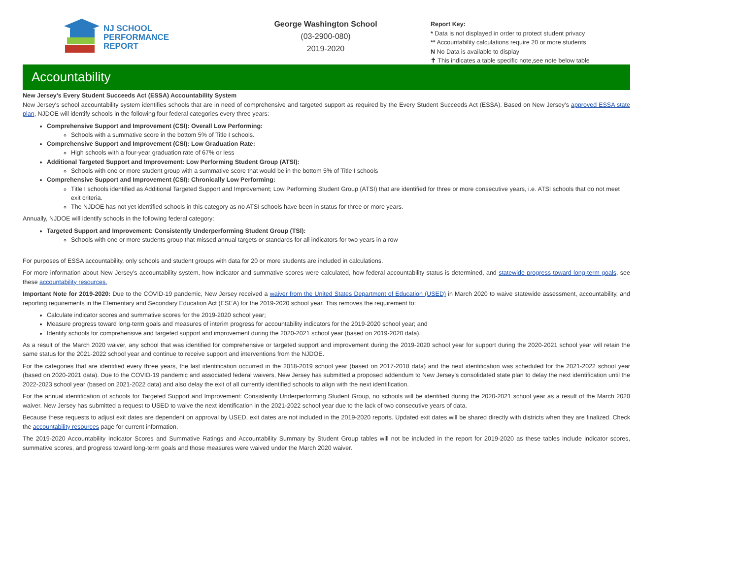NJ SCHOOL
PERFORMANCE
REPORT
George Washington School
(03-2900-080)
2019-2020
Report Key:
* Data is not displayed in order to protect student privacy
** Accountability calculations require 20 or more students
N No Data is available to display
✝ This indicates a table specific note,see note below table
Accountability
New Jersey’s Every Student Succeeds Act (ESSA) Accountability System
New Jersey's school accountability system identifies schools that are in need of comprehensive and targeted support as required by the Every Student Succeeds Act (ESSA). Based on New Jersey’s approved ESSA state plan, NJDOE will identify schools in the following four federal categories every three years:
Comprehensive Support and Improvement (CSI): Overall Low Performing:
Schools with a summative score in the bottom 5% of Title I schools.
Comprehensive Support and Improvement (CSI): Low Graduation Rate:
High schools with a four-year graduation rate of 67% or less
Additional Targeted Support and Improvement: Low Performing Student Group (ATSI):
Schools with one or more student group with a summative score that would be in the bottom 5% of Title I schools
Comprehensive Support and Improvement (CSI): Chronically Low Performing:
Title I schools identified as Additional Targeted Support and Improvement; Low Performing Student Group (ATSI) that are identified for three or more consecutive years, i.e. ATSI schools that do not meet exit criteria.
The NJDOE has not yet identified schools in this category as no ATSI schools have been in status for three or more years.
Annually, NJDOE will identify schools in the following federal category:
Targeted Support and Improvement: Consistently Underperforming Student Group (TSI):
Schools with one or more students group that missed annual targets or standards for all indicators for two years in a row
For purposes of ESSA accountability, only schools and student groups with data for 20 or more students are included in calculations.
For more information about New Jersey’s accountability system, how indicator and summative scores were calculated, how federal accountability status is determined, and statewide progress toward long-term goals, see these accountability resources.
Important Note for 2019-2020: Due to the COVID-19 pandemic, New Jersey received a waiver from the United States Department of Education (USED) in March 2020 to waive statewide assessment, accountability, and reporting requirements in the Elementary and Secondary Education Act (ESEA) for the 2019-2020 school year. This removes the requirement to:
Calculate indicator scores and summative scores for the 2019-2020 school year;
Measure progress toward long-term goals and measures of interim progress for accountability indicators for the 2019-2020 school year; and
Identify schools for comprehensive and targeted support and improvement during the 2020-2021 school year (based on 2019-2020 data).
As a result of the March 2020 waiver, any school that was identified for comprehensive or targeted support and improvement during the 2019-2020 school year for support during the 2020-2021 school year will retain the same status for the 2021-2022 school year and continue to receive support and interventions from the NJDOE.
For the categories that are identified every three years, the last identification occurred in the 2018-2019 school year (based on 2017-2018 data) and the next identification was scheduled for the 2021-2022 school year (based on 2020-2021 data). Due to the COVID-19 pandemic and associated federal waivers, New Jersey has submitted a proposed addendum to New Jersey's consolidated state plan to delay the next identification until the 2022-2023 school year (based on 2021-2022 data) and also delay the exit of all currently identified schools to align with the next identification.
For the annual identification of schools for Targeted Support and Improvement: Consistently Underperforming Student Group, no schools will be identified during the 2020-2021 school year as a result of the March 2020 waiver. New Jersey has submitted a request to USED to waive the next identification in the 2021-2022 school year due to the lack of two consecutive years of data.
Because these requests to adjust exit dates are dependent on approval by USED, exit dates are not included in the 2019-2020 reports. Updated exit dates will be shared directly with districts when they are finalized. Check the accountability resources page for current information.
The 2019-2020 Accountability Indicator Scores and Summative Ratings and Accountability Summary by Student Group tables will not be included in the report for 2019-2020 as these tables include indicator scores, summative scores, and progress toward long-term goals and those measures were waived under the March 2020 waiver.